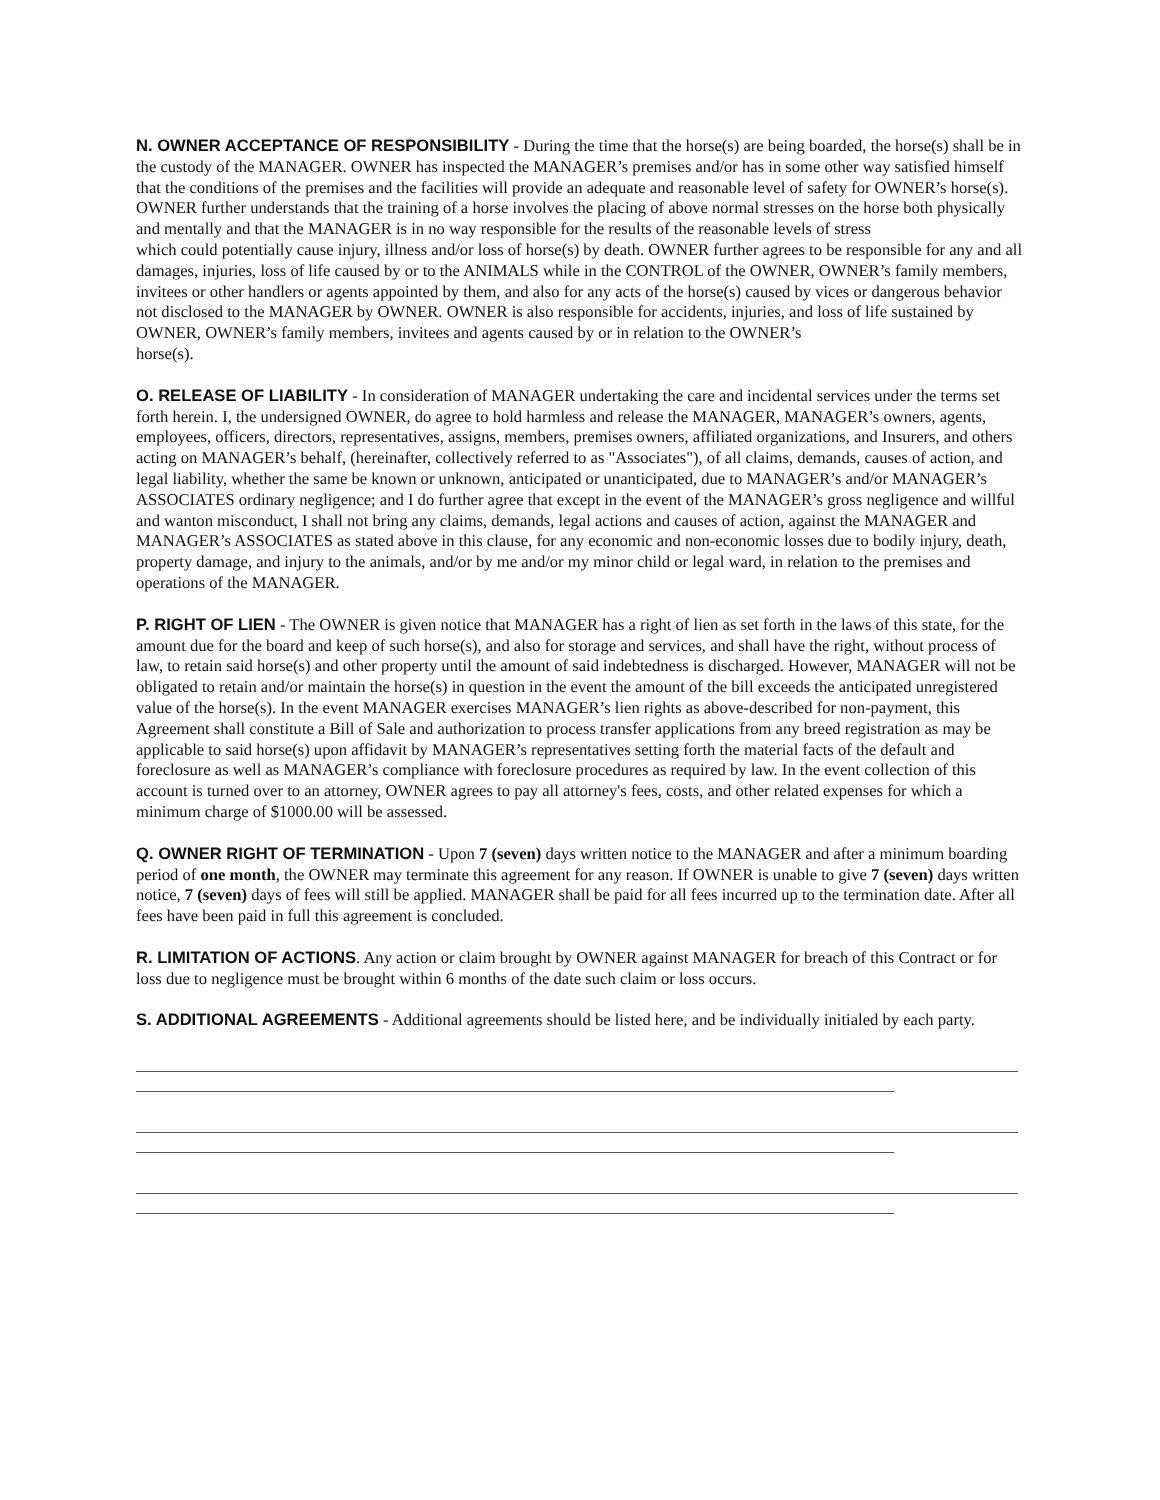N. OWNER ACCEPTANCE OF RESPONSIBILITY - During the time that the horse(s) are being boarded, the horse(s) shall be in the custody of the MANAGER. OWNER has inspected the MANAGER’s premises and/or has in some other way satisfied himself that the conditions of the premises and the facilities will provide an adequate and reasonable level of safety for OWNER’s horse(s). OWNER further understands that the training of a horse involves the placing of above normal stresses on the horse both physically and mentally and that the MANAGER is in no way responsible for the results of the reasonable levels of stress
which could potentially cause injury, illness and/or loss of horse(s) by death. OWNER further agrees to be responsible for any and all damages, injuries, loss of life caused by or to the ANIMALS while in the CONTROL of the OWNER, OWNER’s family members, invitees or other handlers or agents appointed by them, and also for any acts of the horse(s) caused by vices or dangerous behavior not disclosed to the MANAGER by OWNER. OWNER is also responsible for accidents, injuries, and loss of life sustained by OWNER, OWNER’s family members, invitees and agents caused by or in relation to the OWNER’s
horse(s).
O. RELEASE OF LIABILITY - In consideration of MANAGER undertaking the care and incidental services under the terms set forth herein. I, the undersigned OWNER, do agree to hold harmless and release the MANAGER, MANAGER’s owners, agents, employees, officers, directors, representatives, assigns, members, premises owners, affiliated organizations, and Insurers, and others acting on MANAGER’s behalf, (hereinafter, collectively referred to as "Associates"), of all claims, demands, causes of action, and legal liability, whether the same be known or unknown, anticipated or unanticipated, due to MANAGER’s and/or MANAGER’s ASSOCIATES ordinary negligence; and I do further agree that except in the event of the MANAGER’s gross negligence and willful and wanton misconduct, I shall not bring any claims, demands, legal actions and causes of action, against the MANAGER and MANAGER’s ASSOCIATES as stated above in this clause, for any economic and non-economic losses due to bodily injury, death, property damage, and injury to the animals, and/or by me and/or my minor child or legal ward, in relation to the premises and operations of the MANAGER.
P. RIGHT OF LIEN - The OWNER is given notice that MANAGER has a right of lien as set forth in the laws of this state, for the amount due for the board and keep of such horse(s), and also for storage and services, and shall have the right, without process of law, to retain said horse(s) and other property until the amount of said indebtedness is discharged. However, MANAGER will not be obligated to retain and/or maintain the horse(s) in question in the event the amount of the bill exceeds the anticipated unregistered value of the horse(s). In the event MANAGER exercises MANAGER’s lien rights as above-described for non-payment, this Agreement shall constitute a Bill of Sale and authorization to process transfer applications from any breed registration as may be applicable to said horse(s) upon affidavit by MANAGER’s representatives setting forth the material facts of the default and foreclosure as well as MANAGER’s compliance with foreclosure procedures as required by law. In the event collection of this account is turned over to an attorney, OWNER agrees to pay all attorney's fees, costs, and other related expenses for which a minimum charge of $1000.00 will be assessed.
Q. OWNER RIGHT OF TERMINATION - Upon 7 (seven) days written notice to the MANAGER and after a minimum boarding period of one month, the OWNER may terminate this agreement for any reason. If OWNER is unable to give 7 (seven) days written notice, 7 (seven) days of fees will still be applied. MANAGER shall be paid for all fees incurred up to the termination date. After all fees have been paid in full this agreement is concluded.
R. LIMITATION OF ACTIONS. Any action or claim brought by OWNER against MANAGER for breach of this Contract or for loss due to negligence must be brought within 6 months of the date such claim or loss occurs.
S. ADDITIONAL AGREEMENTS - Additional agreements should be listed here, and be individually initialed by each party.